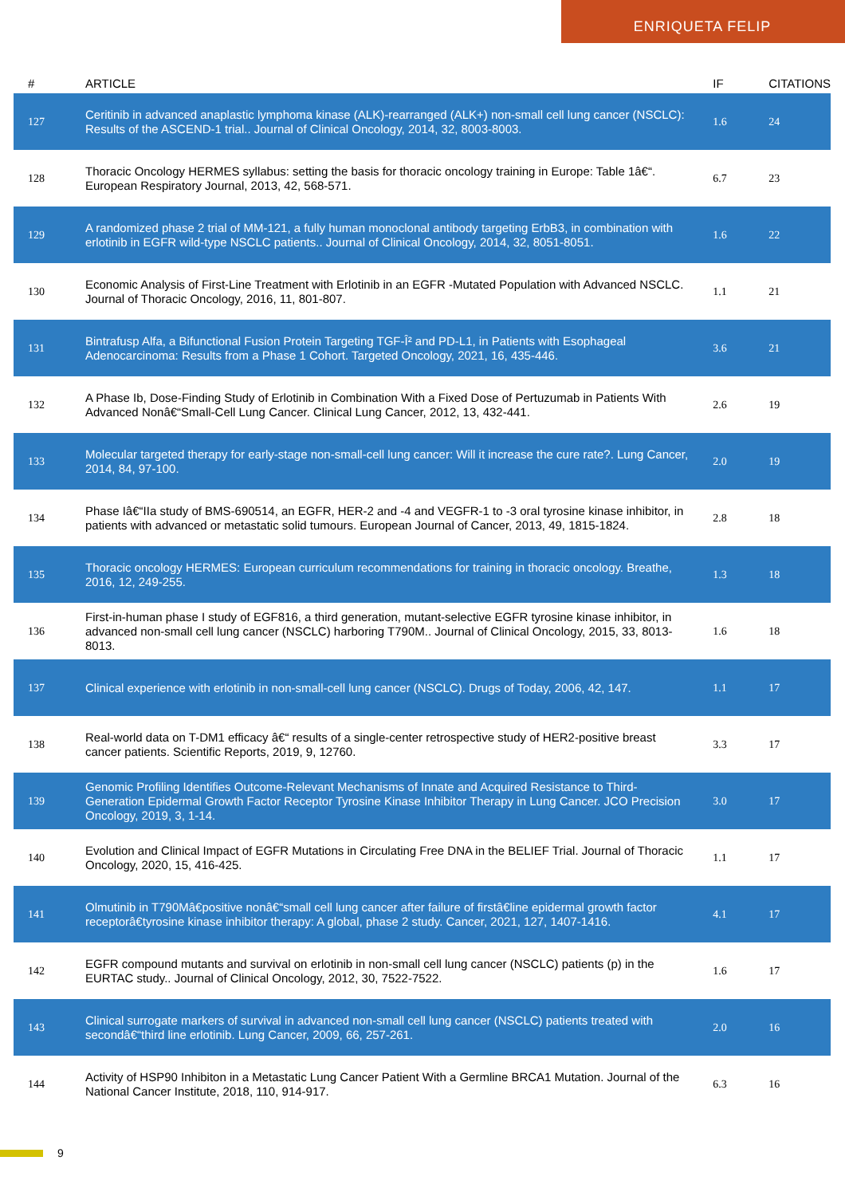ENRIQUETA FELIP
| # | ARTICLE | IF | CITATIONS |
| --- | --- | --- | --- |
| 127 | Ceritinib in advanced anaplastic lymphoma kinase (ALK)-rearranged (ALK+) non-small cell lung cancer (NSCLC): Results of the ASCEND-1 trial.. Journal of Clinical Oncology, 2014, 32, 8003-8003. | 1.6 | 24 |
| 128 | Thoracic Oncology HERMES syllabus: setting the basis for thoracic oncology training in Europe: Table 1â€“. European Respiratory Journal, 2013, 42, 568-571. | 6.7 | 23 |
| 129 | A randomized phase 2 trial of MM-121, a fully human monoclonal antibody targeting ErbB3, in combination with erlotinib in EGFR wild-type NSCLC patients.. Journal of Clinical Oncology, 2014, 32, 8051-8051. | 1.6 | 22 |
| 130 | Economic Analysis of First-Line Treatment with Erlotinib in an EGFR -Mutated Population with Advanced NSCLC. Journal of Thoracic Oncology, 2016, 11, 801-807. | 1.1 | 21 |
| 131 | Bintrafusp Alfa, a Bifunctional Fusion Protein Targeting TGF-Î² and PD-L1, in Patients with Esophageal Adenocarcinoma: Results from a Phase 1 Cohort. Targeted Oncology, 2021, 16, 435-446. | 3.6 | 21 |
| 132 | A Phase Ib, Dose-Finding Study of Erlotinib in Combination With a Fixed Dose of Pertuzumab in Patients With Advanced Nonâ€“Small-Cell Lung Cancer. Clinical Lung Cancer, 2012, 13, 432-441. | 2.6 | 19 |
| 133 | Molecular targeted therapy for early-stage non-small-cell lung cancer: Will it increase the cure rate?. Lung Cancer, 2014, 84, 97-100. | 2.0 | 19 |
| 134 | Phase Iâ€“IIa study of BMS-690514, an EGFR, HER-2 and -4 and VEGFR-1 to -3 oral tyrosine kinase inhibitor, in patients with advanced or metastatic solid tumours. European Journal of Cancer, 2013, 49, 1815-1824. | 2.8 | 18 |
| 135 | Thoracic oncology HERMES: European curriculum recommendations for training in thoracic oncology. Breathe, 2016, 12, 249-255. | 1.3 | 18 |
| 136 | First-in-human phase I study of EGF816, a third generation, mutant-selective EGFR tyrosine kinase inhibitor, in advanced non-small cell lung cancer (NSCLC) harboring T790M.. Journal of Clinical Oncology, 2015, 33, 8013-8013. | 1.6 | 18 |
| 137 | Clinical experience with erlotinib in non-small-cell lung cancer (NSCLC). Drugs of Today, 2006, 42, 147. | 1.1 | 17 |
| 138 | Real-world data on T-DM1 efficacy â€“ results of a single-center retrospective study of HER2-positive breast cancer patients. Scientific Reports, 2019, 9, 12760. | 3.3 | 17 |
| 139 | Genomic Profiling Identifies Outcome-Relevant Mechanisms of Innate and Acquired Resistance to Third-Generation Epidermal Growth Factor Receptor Tyrosine Kinase Inhibitor Therapy in Lung Cancer. JCO Precision Oncology, 2019, 3, 1-14. | 3.0 | 17 |
| 140 | Evolution and Clinical Impact of EGFR Mutations in Circulating Free DNA in the BELIEF Trial. Journal of Thoracic Oncology, 2020, 15, 416-425. | 1.1 | 17 |
| 141 | Olmutinib in T790Mâ€positive nonâ€“small cell lung cancer after failure of firstâ€line epidermal growth factor receptorâ€tyrosine kinase inhibitor therapy: A global, phase 2 study. Cancer, 2021, 127, 1407-1416. | 4.1 | 17 |
| 142 | EGFR compound mutants and survival on erlotinib in non-small cell lung cancer (NSCLC) patients (p) in the EURTAC study.. Journal of Clinical Oncology, 2012, 30, 7522-7522. | 1.6 | 17 |
| 143 | Clinical surrogate markers of survival in advanced non-small cell lung cancer (NSCLC) patients treated with secondâ€“third line erlotinib. Lung Cancer, 2009, 66, 257-261. | 2.0 | 16 |
| 144 | Activity of HSP90 Inhibiton in a Metastatic Lung Cancer Patient With a Germline BRCA1 Mutation. Journal of the National Cancer Institute, 2018, 110, 914-917. | 6.3 | 16 |
9